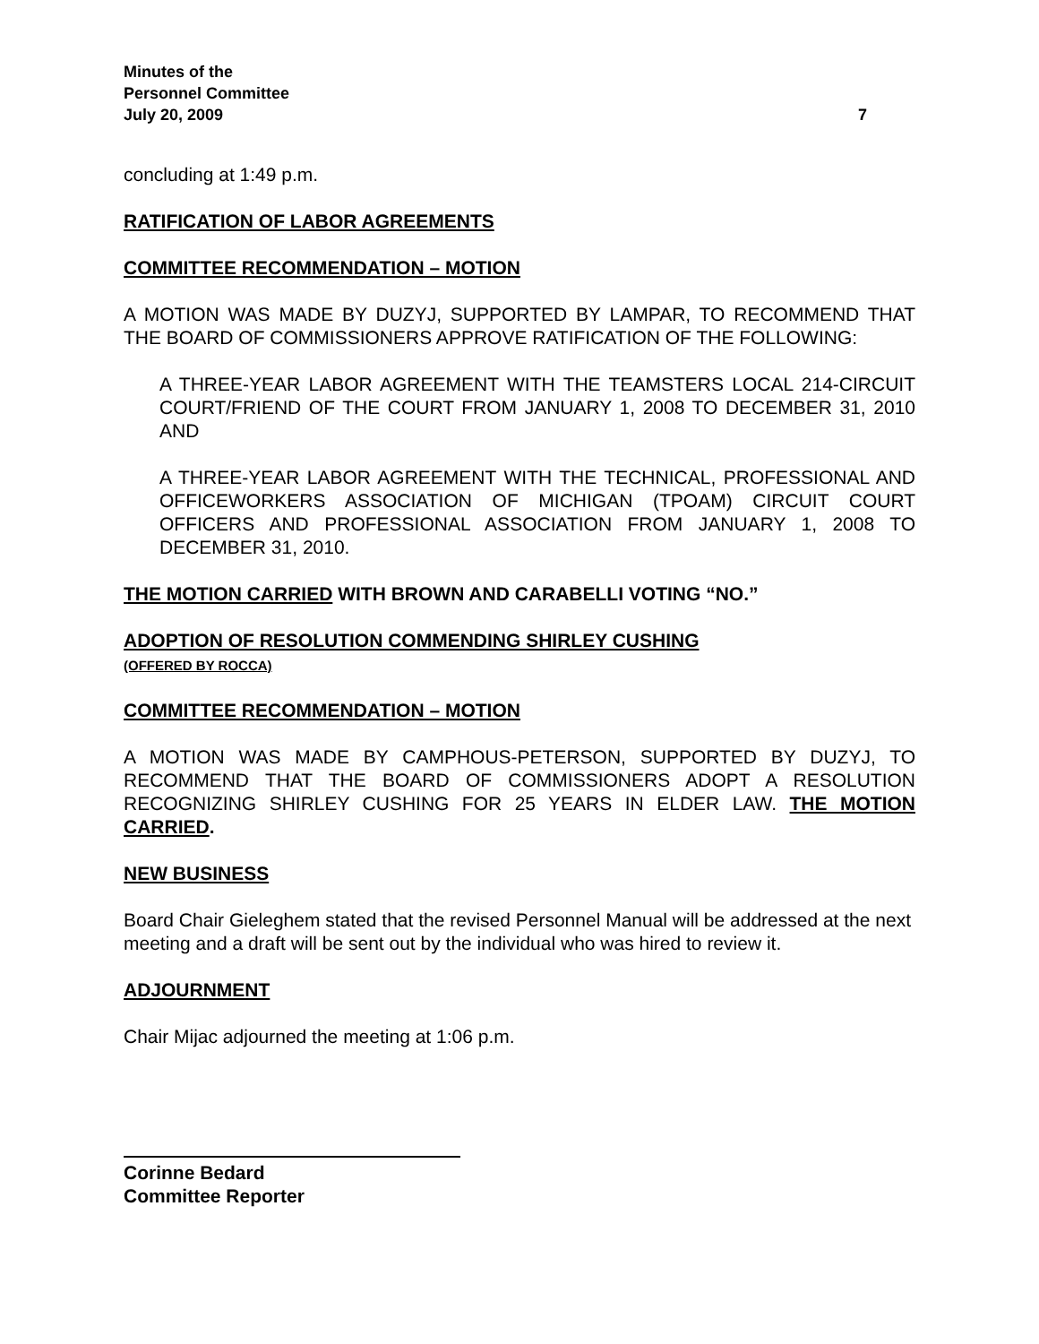Minutes of the
Personnel Committee
July 20, 2009 7
concluding at 1:49 p.m.
RATIFICATION OF LABOR AGREEMENTS
COMMITTEE RECOMMENDATION – MOTION
A MOTION WAS MADE BY DUZYJ, SUPPORTED BY LAMPAR, TO RECOMMEND THAT THE BOARD OF COMMISSIONERS APPROVE RATIFICATION OF THE FOLLOWING:
A THREE-YEAR LABOR AGREEMENT WITH THE TEAMSTERS LOCAL 214-CIRCUIT COURT/FRIEND OF THE COURT FROM JANUARY 1, 2008 TO DECEMBER 31, 2010 AND
A THREE-YEAR LABOR AGREEMENT WITH THE TECHNICAL, PROFESSIONAL AND OFFICEWORKERS ASSOCIATION OF MICHIGAN (TPOAM) CIRCUIT COURT OFFICERS AND PROFESSIONAL ASSOCIATION FROM JANUARY 1, 2008 TO DECEMBER 31, 2010.
THE MOTION CARRIED WITH BROWN AND CARABELLI VOTING “NO.”
ADOPTION OF RESOLUTION COMMENDING SHIRLEY CUSHING
(OFFERED BY ROCCA)
COMMITTEE RECOMMENDATION – MOTION
A MOTION WAS MADE BY CAMPHOUS-PETERSON, SUPPORTED BY DUZYJ, TO RECOMMEND THAT THE BOARD OF COMMISSIONERS ADOPT A RESOLUTION RECOGNIZING SHIRLEY CUSHING FOR 25 YEARS IN ELDER LAW. THE MOTION CARRIED.
NEW BUSINESS
Board Chair Gieleghem stated that the revised Personnel Manual will be addressed at the next meeting and a draft will be sent out by the individual who was hired to review it.
ADJOURNMENT
Chair Mijac adjourned the meeting at 1:06 p.m.
Corinne Bedard
Committee Reporter